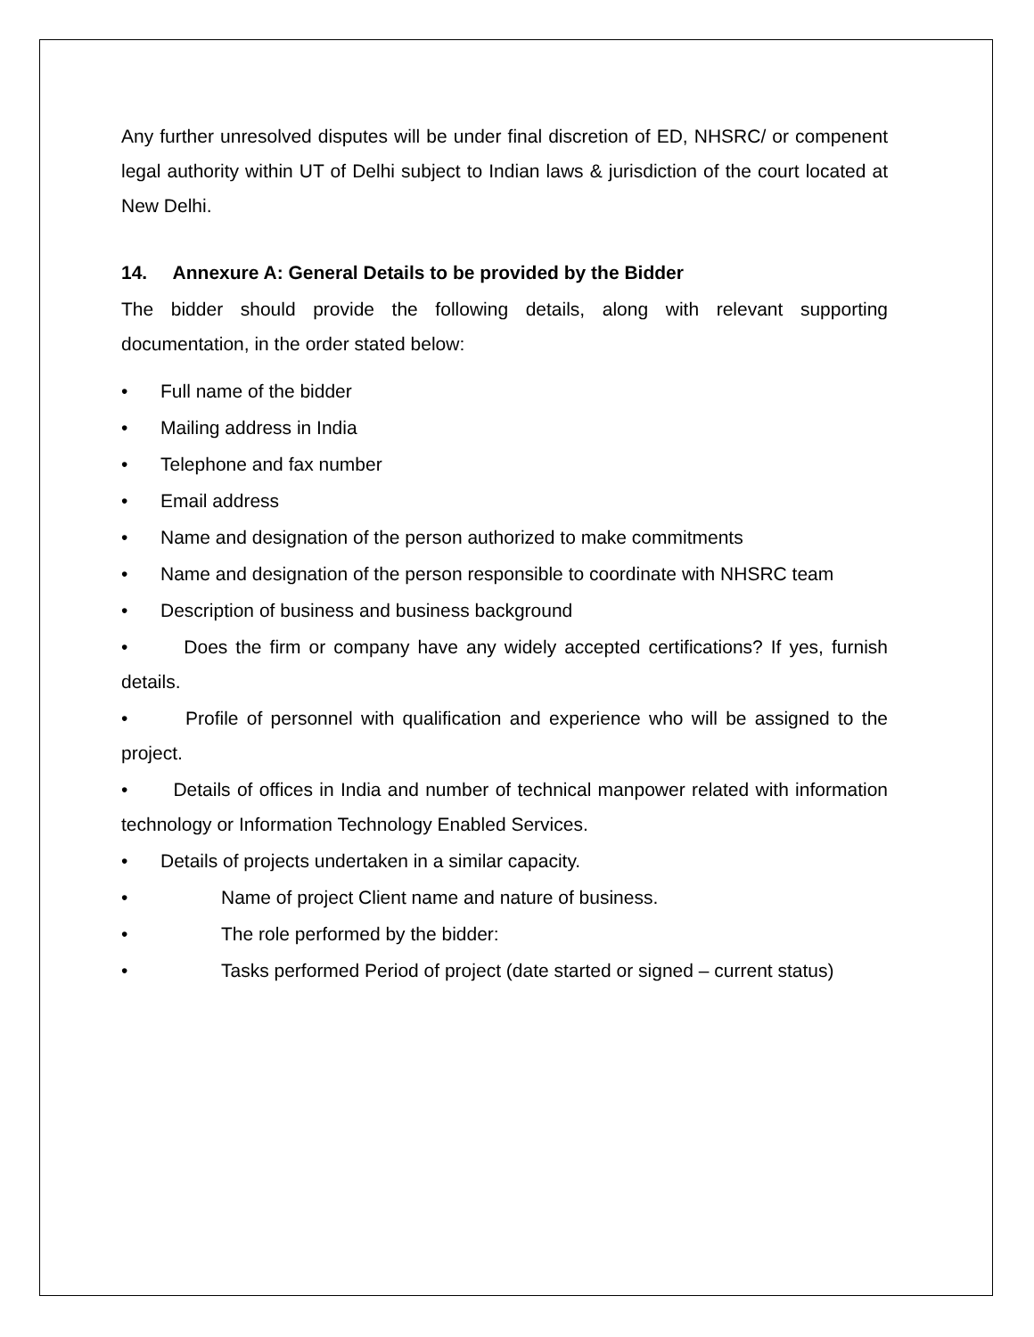Any further unresolved disputes will be under final discretion of ED, NHSRC/ or compenent legal authority within UT of Delhi subject to Indian laws & jurisdiction of the court located at New Delhi.
14. Annexure A: General Details to be provided by the Bidder
The bidder should provide the following details, along with relevant supporting documentation, in the order stated below:
• Full name of the bidder
• Mailing address in India
• Telephone and fax number
• Email address
• Name and designation of the person authorized to make commitments
• Name and designation of the person responsible to coordinate with NHSRC team
• Description of business and business background
• Does the firm or company have any widely accepted certifications? If yes, furnish details.
• Profile of personnel with qualification and experience who will be assigned to the project.
• Details of offices in India and number of technical manpower related with information technology or Information Technology Enabled Services.
• Details of projects undertaken in a similar capacity.
• Name of project Client name and nature of business.
• The role performed by the bidder:
• Tasks performed Period of project (date started or signed – current status)